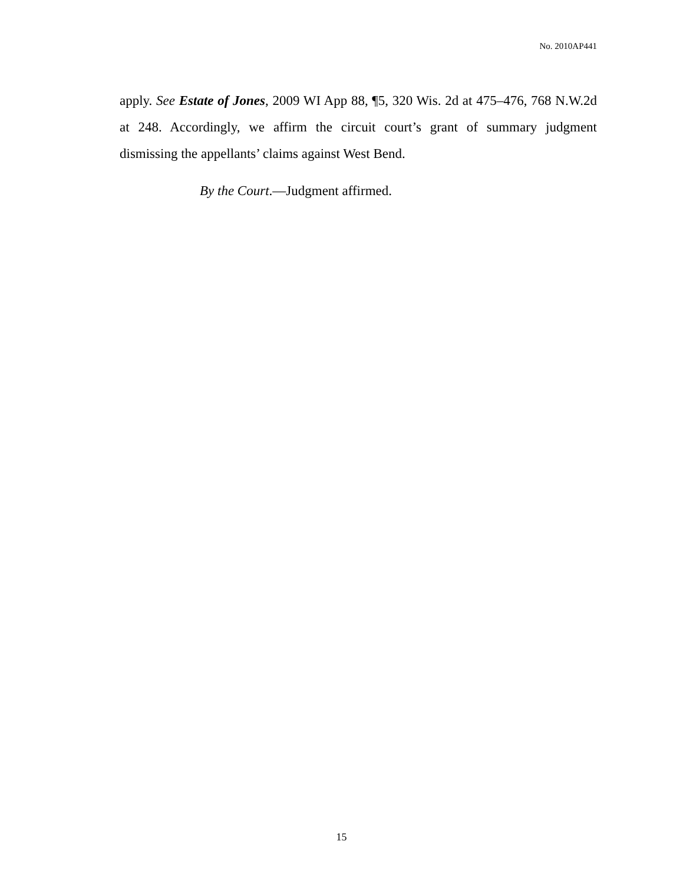No. 2010AP441
apply. See Estate of Jones, 2009 WI App 88, ¶5, 320 Wis. 2d at 475–476, 768 N.W.2d at 248. Accordingly, we affirm the circuit court’s grant of summary judgment dismissing the appellants’ claims against West Bend.
By the Court.—Judgment affirmed.
15